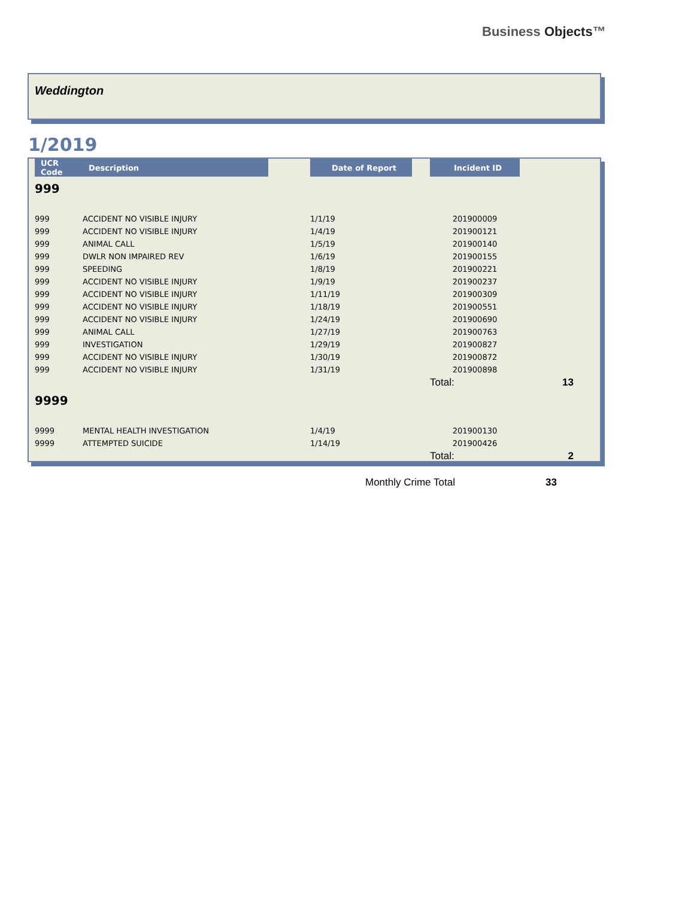Business Objects™
Weddington
1/2019
| UCR Code | Description | | Date of Report | | Incident ID | |
| --- | --- | --- | --- | --- | --- | --- |
| 999 | | | | | | |
| 999 | ACCIDENT NO VISIBLE INJURY | | 1/1/19 | | 201900009 | |
| 999 | ACCIDENT NO VISIBLE INJURY | | 1/4/19 | | 201900121 | |
| 999 | ANIMAL CALL | | 1/5/19 | | 201900140 | |
| 999 | DWLR NON IMPAIRED REV | | 1/6/19 | | 201900155 | |
| 999 | SPEEDING | | 1/8/19 | | 201900221 | |
| 999 | ACCIDENT NO VISIBLE INJURY | | 1/9/19 | | 201900237 | |
| 999 | ACCIDENT NO VISIBLE INJURY | | 1/11/19 | | 201900309 | |
| 999 | ACCIDENT NO VISIBLE INJURY | | 1/18/19 | | 201900551 | |
| 999 | ACCIDENT NO VISIBLE INJURY | | 1/24/19 | | 201900690 | |
| 999 | ANIMAL CALL | | 1/27/19 | | 201900763 | |
| 999 | INVESTIGATION | | 1/29/19 | | 201900827 | |
| 999 | ACCIDENT NO VISIBLE INJURY | | 1/30/19 | | 201900872 | |
| 999 | ACCIDENT NO VISIBLE INJURY | | 1/31/19 | | 201900898 | |
| | | | | | Total: | 13 |
| 9999 | | | | | | |
| 9999 | MENTAL HEALTH INVESTIGATION | | 1/4/19 | | 201900130 | |
| 9999 | ATTEMPTED SUICIDE | | 1/14/19 | | 201900426 | |
| | | | | | Total: | 2 |
Monthly Crime Total 33